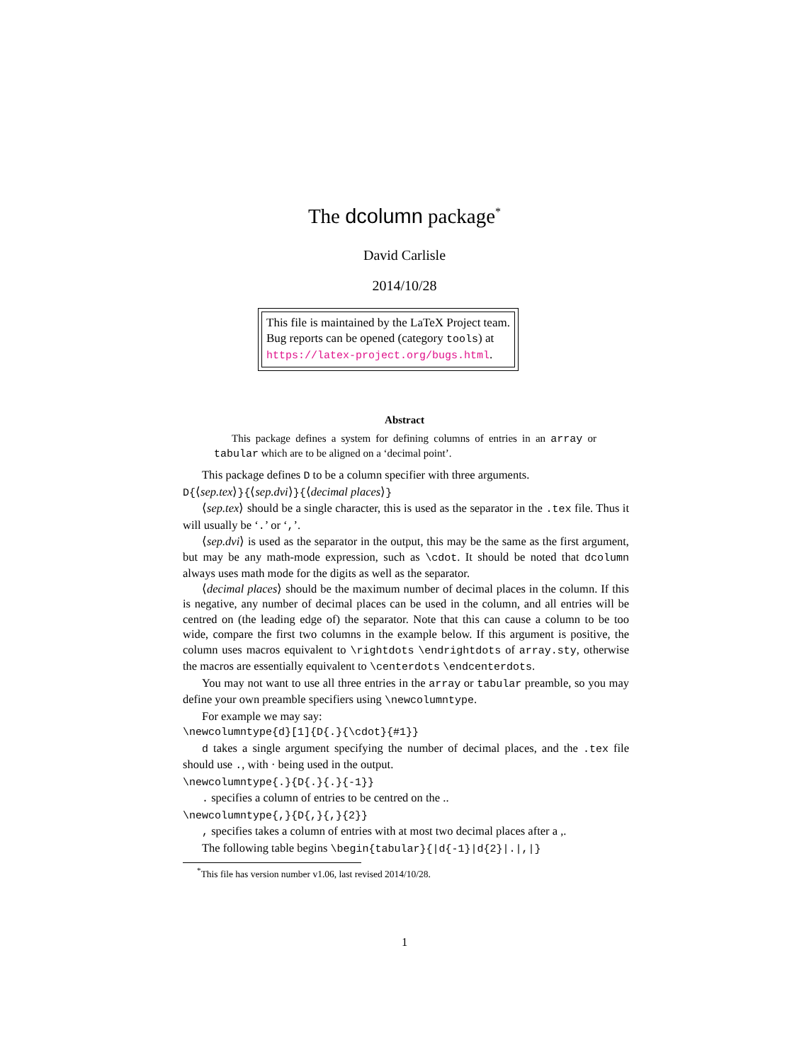The dcolumn package<sup>*</sup>
David Carlisle
2014/10/28
This file is maintained by the LaTeX Project team.
Bug reports can be opened (category tools) at
https://latex-project.org/bugs.html.
Abstract
This package defines a system for defining columns of entries in an array or tabular which are to be aligned on a ‘decimal point’.
This package defines D to be a column specifier with three arguments.
D{⟨sep.tex⟩}{⟨sep.dvi⟩}{⟨decimal places⟩}
⟨sep.tex⟩ should be a single character, this is used as the separator in the .tex file. Thus it will usually be ‘.’ or ‘,’.
⟨sep.dvi⟩ is used as the separator in the output, this may be the same as the first argument, but may be any math-mode expression, such as \cdot. It should be noted that dcolumn always uses math mode for the digits as well as the separator.
⟨decimal places⟩ should be the maximum number of decimal places in the column. If this is negative, any number of decimal places can be used in the column, and all entries will be centred on (the leading edge of) the separator. Note that this can cause a column to be too wide, compare the first two columns in the example below. If this argument is positive, the column uses macros equivalent to \rightdots \endrightdots of array.sty, otherwise the macros are essentially equivalent to \centerdots \endcenterdots.
You may not want to use all three entries in the array or tabular preamble, so you may define your own preamble specifiers using \newcolumntype.
For example we may say:
\newcolumntype{d}[1]{D{.}{\cdot}{#1}}
d takes a single argument specifying the number of decimal places, and the .tex file should use ., with · being used in the output.
\newcolumntype{.}{D{.}{.}{-1}}
. specifies a column of entries to be centred on the ..
\newcolumntype{,}{D{,}{,}{2}}
, specifies takes a column of entries with at most two decimal places after a ,.
The following table begins \begin{tabular}{|d{-1}|d{2}|.|,|}
<sup>*</sup> This file has version number v1.06, last revised 2014/10/28.
1